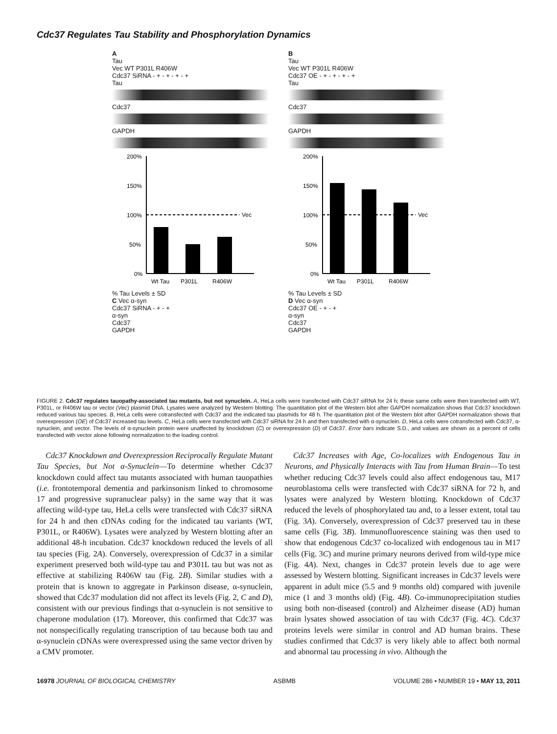Cdc37 Regulates Tau Stability and Phosphorylation Dynamics
A
Tau
Vec WT P301L R406W
Cdc37 SiRNA - + - + - + - +
Tau
Cdc37
GAPDH
200%
150%
100%
50%
0%
Vec
Wt Tau
P301L
R406W
% Tau Levels ± SD
C Vec α-syn
Cdc37 SiRNA - + - +
α-syn
Cdc37
GAPDH
B
Tau
Vec WT P301L R406W
Cdc37 OE - + - + - + - +
Tau
Cdc37
GAPDH
200%
150%
100%
50%
0%
Vec
Wt Tau
P301L
R406W
% Tau Levels ± SD
D Vec α-syn
Cdc37 OE - + - +
α-syn
Cdc37
GAPDH
FIGURE 2. Cdc37 regulates tauopathy-associated tau mutants, but not synuclein. A, HeLa cells were transfected with Cdc37 siRNA for 24 h; these same cells were then transfected with WT, P301L, or R406W tau or vector (Vec) plasmid DNA. Lysates were analyzed by Western blotting. The quantitation plot of the Western blot after GAPDH normalization shows that Cdc37 knockdown reduced various tau species. B, HeLa cells were cotransfected with Cdc37 and the indicated tau plasmids for 48 h. The quantitation plot of the Western blot after GAPDH normalization shows that overexpression (OE) of Cdc37 increased tau levels. C, HeLa cells were transfected with Cdc37 siRNA for 24 h and then transfected with α-synuclein. D, HeLa cells were cotransfected with Cdc37, α-synuclein, and vector. The levels of α-synuclein protein were unaffected by knockdown (C) or overexpression (D) of Cdc37. Error bars indicate S.D., and values are shown as a percent of cells transfected with vector alone following normalization to the loading control.
Cdc37 Knockdown and Overexpression Reciprocally Regulate Mutant Tau Species, but Not α-Synuclein—To determine whether Cdc37 knockdown could affect tau mutants associated with human tauopathies (i.e. frontotemporal dementia and parkinsonism linked to chromosome 17 and progressive supranuclear palsy) in the same way that it was affecting wild-type tau, HeLa cells were transfected with Cdc37 siRNA for 24 h and then cDNAs coding for the indicated tau variants (WT, P301L, or R406W). Lysates were analyzed by Western blotting after an additional 48-h incubation. Cdc37 knockdown reduced the levels of all tau species (Fig. 2A). Conversely, overexpression of Cdc37 in a similar experiment preserved both wild-type tau and P301L tau but was not as effective at stabilizing R406W tau (Fig. 2B). Similar studies with a protein that is known to aggregate in Parkinson disease, α-synuclein, showed that Cdc37 modulation did not affect its levels (Fig. 2, C and D), consistent with our previous findings that α-synuclein is not sensitive to chaperone modulation (17). Moreover, this confirmed that Cdc37 was not nonspecifically regulating transcription of tau because both tau and α-synuclein cDNAs were overexpressed using the same vector driven by a CMV promoter.
Cdc37 Increases with Age, Co-localizes with Endogenous Tau in Neurons, and Physically Interacts with Tau from Human Brain—To test whether reducing Cdc37 levels could also affect endogenous tau, M17 neuroblastoma cells were transfected with Cdc37 siRNA for 72 h, and lysates were analyzed by Western blotting. Knockdown of Cdc37 reduced the levels of phosphorylated tau and, to a lesser extent, total tau (Fig. 3A). Conversely, overexpression of Cdc37 preserved tau in these same cells (Fig. 3B). Immunofluorescence staining was then used to show that endogenous Cdc37 co-localized with endogenous tau in M17 cells (Fig. 3C) and murine primary neurons derived from wild-type mice (Fig. 4A). Next, changes in Cdc37 protein levels due to age were assessed by Western blotting. Significant increases in Cdc37 levels were apparent in adult mice (5.5 and 9 months old) compared with juvenile mice (1 and 3 months old) (Fig. 4B). Co-immunoprecipitation studies using both non-diseased (control) and Alzheimer disease (AD) human brain lysates showed association of tau with Cdc37 (Fig. 4C). Cdc37 proteins levels were similar in control and AD human brains. These studies confirmed that Cdc37 is very likely able to affect both normal and abnormal tau processing in vivo. Although the
16978 JOURNAL OF BIOLOGICAL CHEMISTRY ASBMB VOLUME 286 • NUMBER 19 • MAY 13, 2011